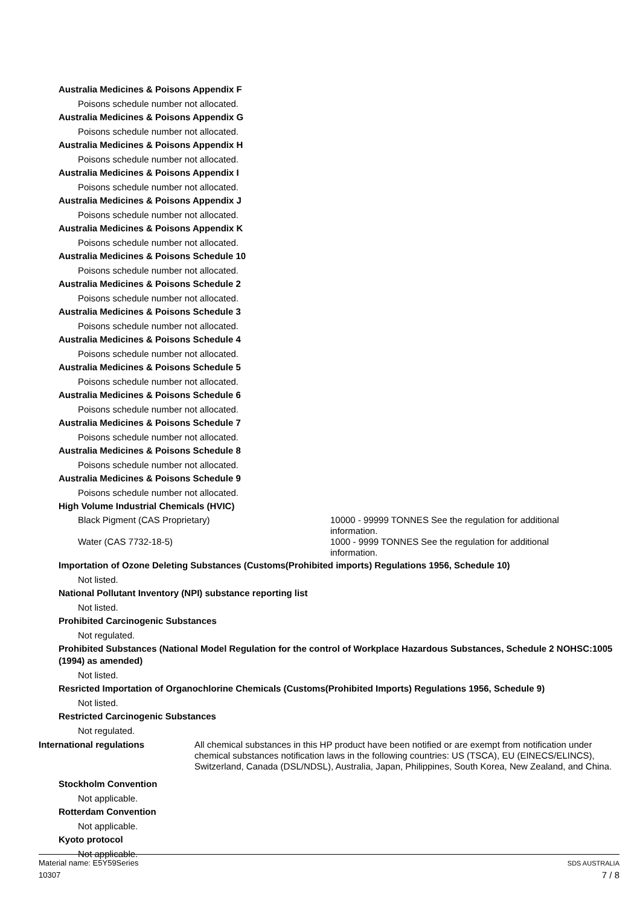Australia Medicines & Poisons Appendix F
Poisons schedule number not allocated.
Australia Medicines & Poisons Appendix G
Poisons schedule number not allocated.
Australia Medicines & Poisons Appendix H
Poisons schedule number not allocated.
Australia Medicines & Poisons Appendix I
Poisons schedule number not allocated.
Australia Medicines & Poisons Appendix J
Poisons schedule number not allocated.
Australia Medicines & Poisons Appendix K
Poisons schedule number not allocated.
Australia Medicines & Poisons Schedule 10
Poisons schedule number not allocated.
Australia Medicines & Poisons Schedule 2
Poisons schedule number not allocated.
Australia Medicines & Poisons Schedule 3
Poisons schedule number not allocated.
Australia Medicines & Poisons Schedule 4
Poisons schedule number not allocated.
Australia Medicines & Poisons Schedule 5
Poisons schedule number not allocated.
Australia Medicines & Poisons Schedule 6
Poisons schedule number not allocated.
Australia Medicines & Poisons Schedule 7
Poisons schedule number not allocated.
Australia Medicines & Poisons Schedule 8
Poisons schedule number not allocated.
Australia Medicines & Poisons Schedule 9
Poisons schedule number not allocated.
High Volume Industrial Chemicals (HVIC)
Black Pigment (CAS Proprietary) 10000 - 99999 TONNES See the regulation for additional information.
Water (CAS 7732-18-5) 1000 - 9999 TONNES See the regulation for additional information.
Importation of Ozone Deleting Substances (Customs(Prohibited imports) Regulations 1956, Schedule 10)
Not listed.
National Pollutant Inventory (NPI) substance reporting list
Not listed.
Prohibited Carcinogenic Substances
Not regulated.
Prohibited Substances (National Model Regulation for the control of Workplace Hazardous Substances, Schedule 2 NOHSC:1005 (1994) as amended)
Not listed.
Resricted Importation of Organochlorine Chemicals (Customs(Prohibited Imports) Regulations 1956, Schedule 9)
Not listed.
Restricted Carcinogenic Substances
Not regulated.
International regulations All chemical substances in this HP product have been notified or are exempt from notification under chemical substances notification laws in the following countries: US (TSCA), EU (EINECS/ELINCS), Switzerland, Canada (DSL/NDSL), Australia, Japan, Philippines, South Korea, New Zealand, and China.
Stockholm Convention
Not applicable.
Rotterdam Convention
Not applicable.
Kyoto protocol
Not applicable.
Material name: E5Y59Series SDS AUSTRALIA
10307 7 / 8